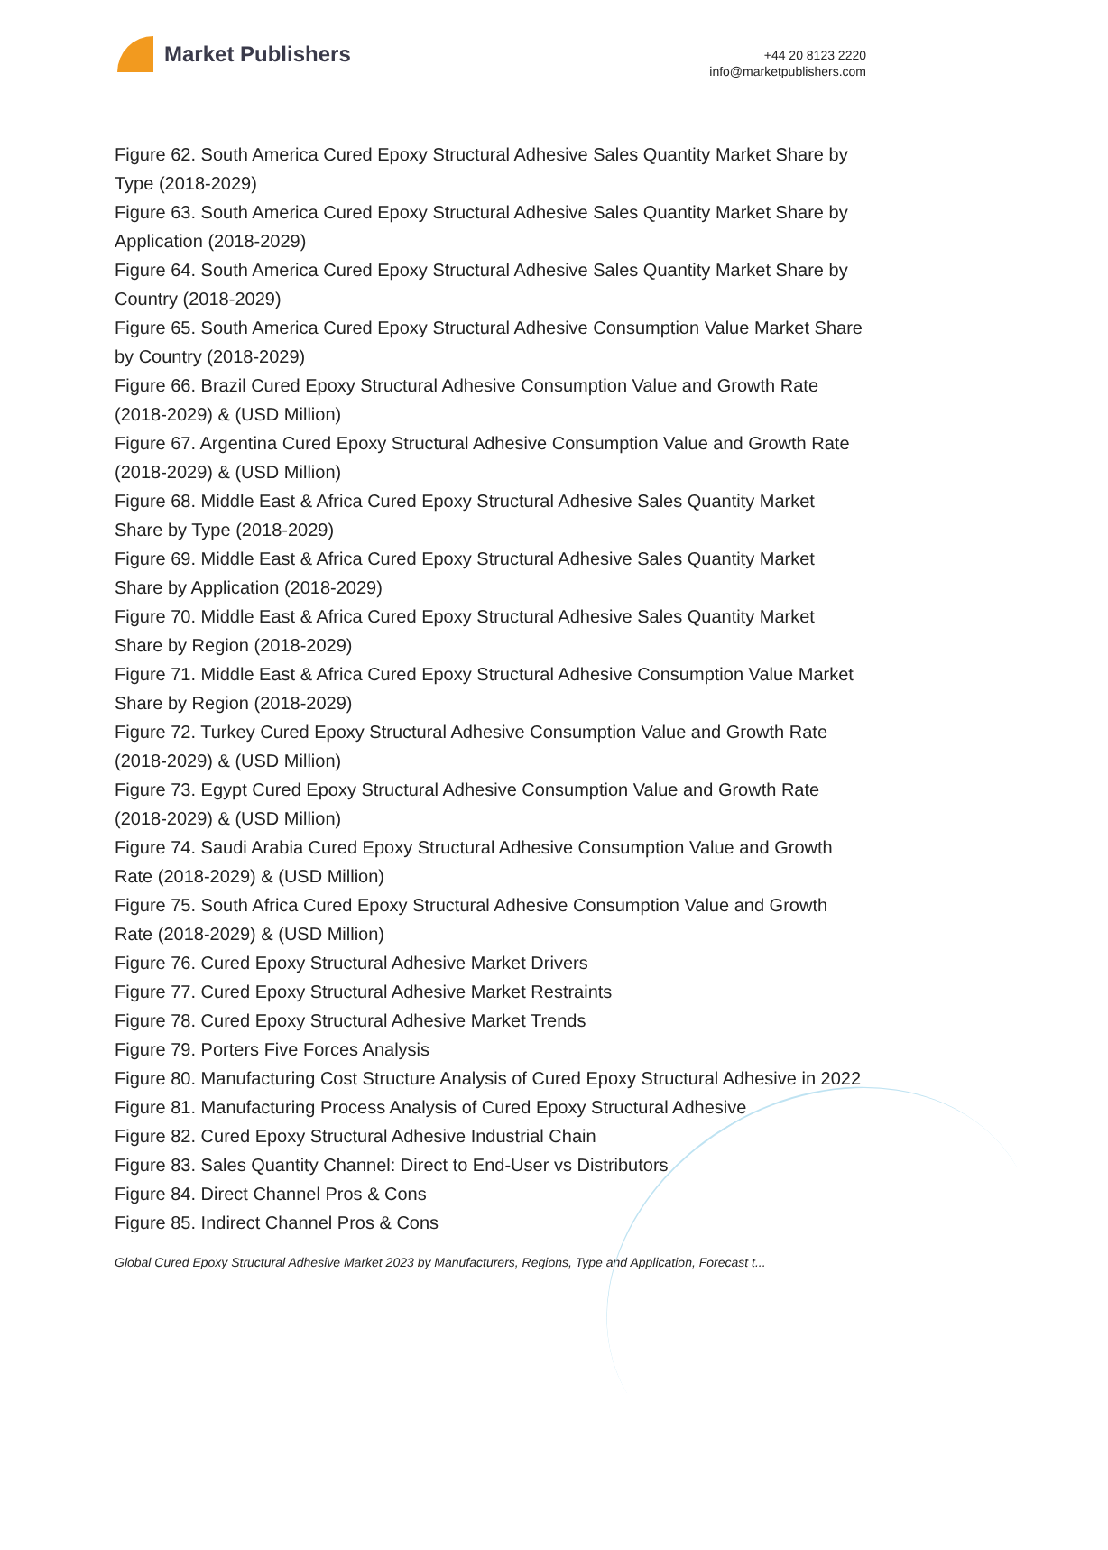Market Publishers
+44 20 8123 2220
info@marketpublishers.com
Figure 62. South America Cured Epoxy Structural Adhesive Sales Quantity Market Share by Type (2018-2029)
Figure 63. South America Cured Epoxy Structural Adhesive Sales Quantity Market Share by Application (2018-2029)
Figure 64. South America Cured Epoxy Structural Adhesive Sales Quantity Market Share by Country (2018-2029)
Figure 65. South America Cured Epoxy Structural Adhesive Consumption Value Market Share by Country (2018-2029)
Figure 66. Brazil Cured Epoxy Structural Adhesive Consumption Value and Growth Rate (2018-2029) & (USD Million)
Figure 67. Argentina Cured Epoxy Structural Adhesive Consumption Value and Growth Rate (2018-2029) & (USD Million)
Figure 68. Middle East & Africa Cured Epoxy Structural Adhesive Sales Quantity Market Share by Type (2018-2029)
Figure 69. Middle East & Africa Cured Epoxy Structural Adhesive Sales Quantity Market Share by Application (2018-2029)
Figure 70. Middle East & Africa Cured Epoxy Structural Adhesive Sales Quantity Market Share by Region (2018-2029)
Figure 71. Middle East & Africa Cured Epoxy Structural Adhesive Consumption Value Market Share by Region (2018-2029)
Figure 72. Turkey Cured Epoxy Structural Adhesive Consumption Value and Growth Rate (2018-2029) & (USD Million)
Figure 73. Egypt Cured Epoxy Structural Adhesive Consumption Value and Growth Rate (2018-2029) & (USD Million)
Figure 74. Saudi Arabia Cured Epoxy Structural Adhesive Consumption Value and Growth Rate (2018-2029) & (USD Million)
Figure 75. South Africa Cured Epoxy Structural Adhesive Consumption Value and Growth Rate (2018-2029) & (USD Million)
Figure 76. Cured Epoxy Structural Adhesive Market Drivers
Figure 77. Cured Epoxy Structural Adhesive Market Restraints
Figure 78. Cured Epoxy Structural Adhesive Market Trends
Figure 79. Porters Five Forces Analysis
Figure 80. Manufacturing Cost Structure Analysis of Cured Epoxy Structural Adhesive in 2022
Figure 81. Manufacturing Process Analysis of Cured Epoxy Structural Adhesive
Figure 82. Cured Epoxy Structural Adhesive Industrial Chain
Figure 83. Sales Quantity Channel: Direct to End-User vs Distributors
Figure 84. Direct Channel Pros & Cons
Figure 85. Indirect Channel Pros & Cons
Global Cured Epoxy Structural Adhesive Market 2023 by Manufacturers, Regions, Type and Application, Forecast t...